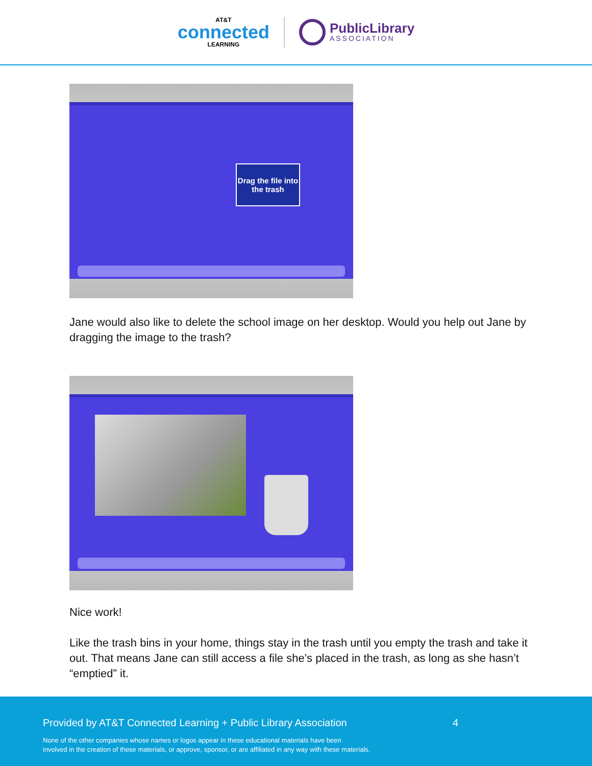AT&T
connected
LEARNING
PublicLibrary
ASSOCIATION
Drag the file into the trash
Jane would also like to delete the school image on her desktop. Would you help out Jane by dragging the image to the trash?
Nice work!
Like the trash bins in your home, things stay in the trash until you empty the trash and take it out. That means Jane can still access a file she’s placed in the trash, as long as she hasn’t “emptied” it.
Provided by AT&T Connected Learning + Public Library Association 4
None of the other companies whose names or logos appear in these educational materials have been
involved in the creation of these materials, or approve, sponsor, or are affiliated in any way with these materials.